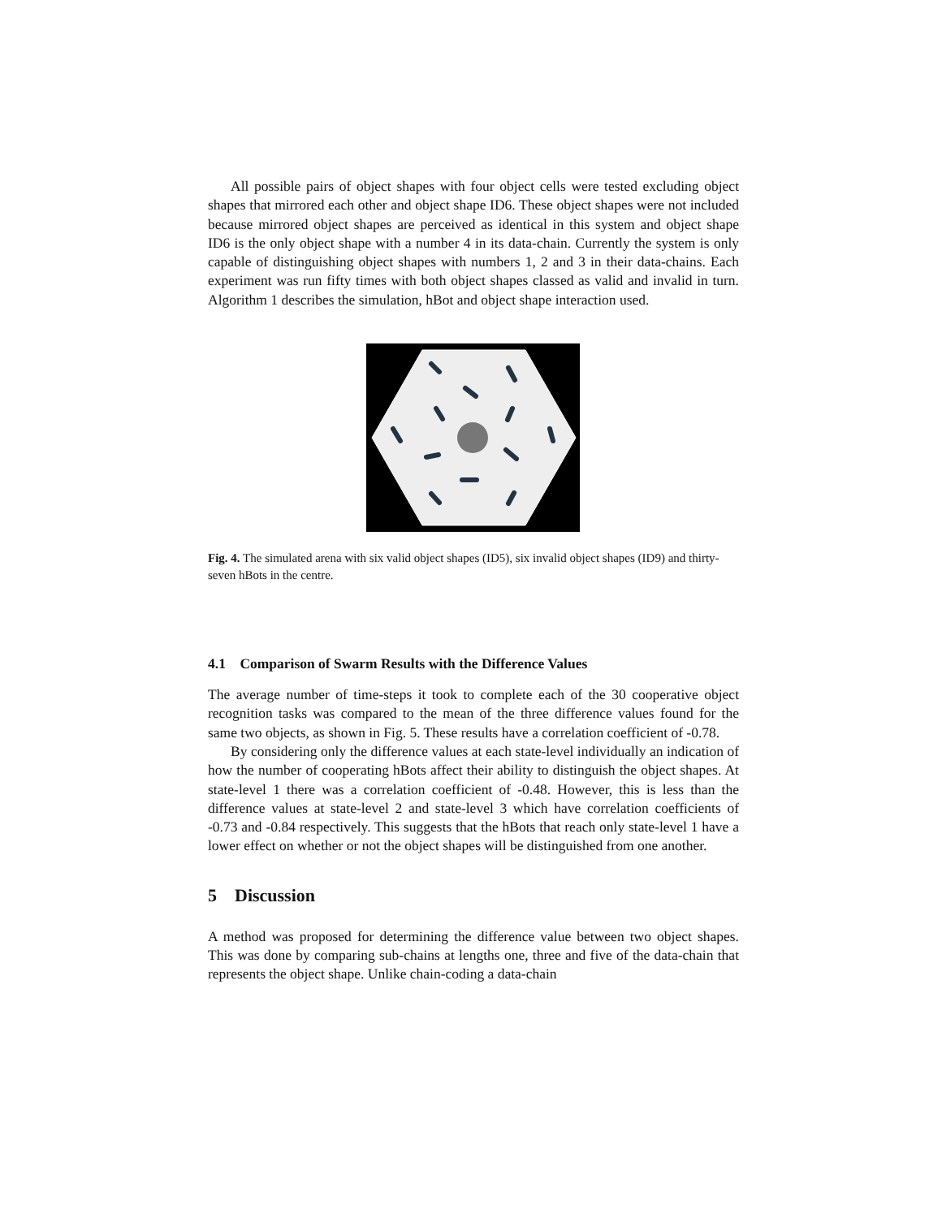All possible pairs of object shapes with four object cells were tested excluding object shapes that mirrored each other and object shape ID6. These object shapes were not included because mirrored object shapes are perceived as identical in this system and object shape ID6 is the only object shape with a number 4 in its data-chain. Currently the system is only capable of distinguishing object shapes with numbers 1, 2 and 3 in their data-chains. Each experiment was run fifty times with both object shapes classed as valid and invalid in turn. Algorithm 1 describes the simulation, hBot and object shape interaction used.
Fig. 4. The simulated arena with six valid object shapes (ID5), six invalid object shapes (ID9) and thirty-seven hBots in the centre.
4.1 Comparison of Swarm Results with the Difference Values
The average number of time-steps it took to complete each of the 30 cooperative object recognition tasks was compared to the mean of the three difference values found for the same two objects, as shown in Fig. 5. These results have a correlation coefficient of -0.78.
By considering only the difference values at each state-level individually an indication of how the number of cooperating hBots affect their ability to distinguish the object shapes. At state-level 1 there was a correlation coefficient of -0.48. However, this is less than the difference values at state-level 2 and state-level 3 which have correlation coefficients of -0.73 and -0.84 respectively. This suggests that the hBots that reach only state-level 1 have a lower effect on whether or not the object shapes will be distinguished from one another.
5 Discussion
A method was proposed for determining the difference value between two object shapes. This was done by comparing sub-chains at lengths one, three and five of the data-chain that represents the object shape. Unlike chain-coding a data-chain